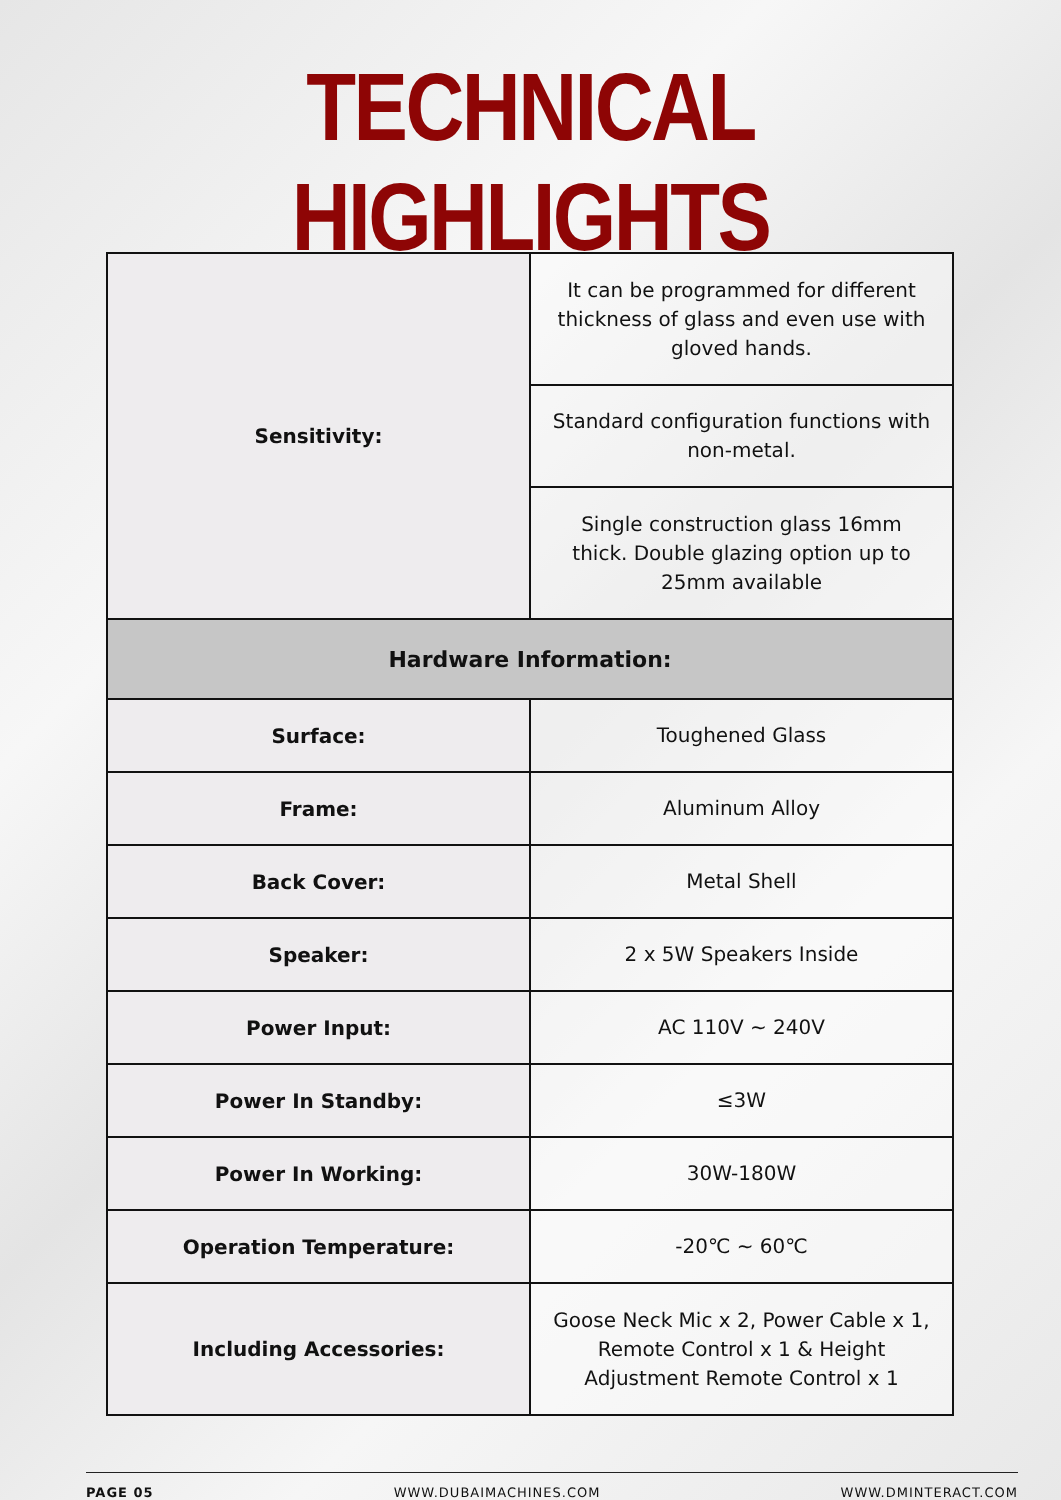TECHNICAL HIGHLIGHTS
| Sensitivity: | It can be programmed for different thickness of glass and even use with gloved hands. |
| | Standard configuration functions with non-metal. |
| | Single construction glass 16mm thick. Double glazing option up to 25mm available |
| Hardware Information: | |
| Surface: | Toughened Glass |
| Frame: | Aluminum Alloy |
| Back Cover: | Metal Shell |
| Speaker: | 2 x 5W Speakers Inside |
| Power Input: | AC 110V ~ 240V |
| Power In Standby: | ≤3W |
| Power In Working: | 30W-180W |
| Operation Temperature: | -20℃ ~ 60℃ |
| Including Accessories: | Goose Neck Mic x 2, Power Cable x 1, Remote Control x 1 & Height Adjustment Remote Control x 1 |
PAGE 05 WWW.DUBAIMACHINES.COM WWW.DMINTERACT.COM